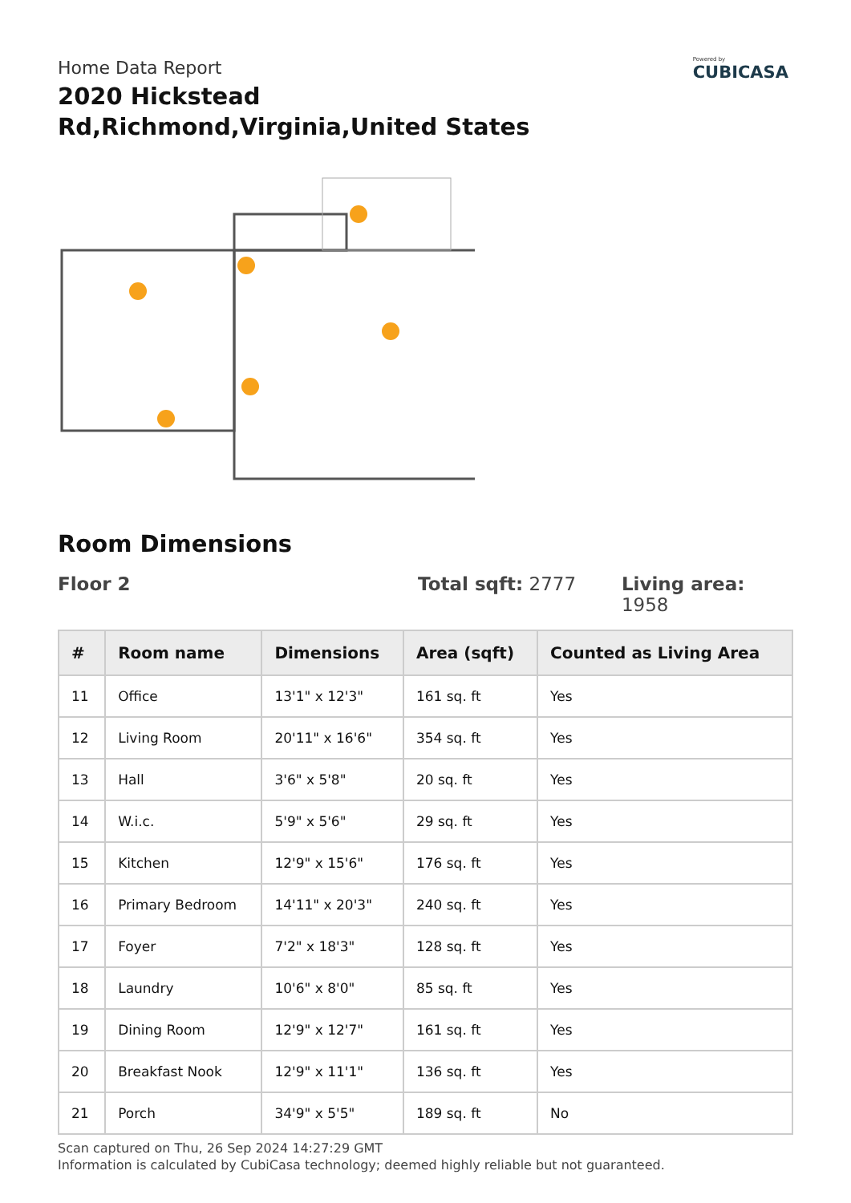Home Data Report
2020 Hickstead Rd,Richmond,Virginia,United States
Powered by
CUBICASA
Room Dimensions
Floor 2 Total sqft: 2777 Living area: 1958
| # | Room name | Dimensions | Area (sqft) | Counted as Living Area |
| --- | --- | --- | --- | --- |
| 11 | Office | 13'1" x 12'3" | 161 sq. ft | Yes |
| 12 | Living Room | 20'11" x 16'6" | 354 sq. ft | Yes |
| 13 | Hall | 3'6" x 5'8" | 20 sq. ft | Yes |
| 14 | W.i.c. | 5'9" x 5'6" | 29 sq. ft | Yes |
| 15 | Kitchen | 12'9" x 15'6" | 176 sq. ft | Yes |
| 16 | Primary Bedroom | 14'11" x 20'3" | 240 sq. ft | Yes |
| 17 | Foyer | 7'2" x 18'3" | 128 sq. ft | Yes |
| 18 | Laundry | 10'6" x 8'0" | 85 sq. ft | Yes |
| 19 | Dining Room | 12'9" x 12'7" | 161 sq. ft | Yes |
| 20 | Breakfast Nook | 12'9" x 11'1" | 136 sq. ft | Yes |
| 21 | Porch | 34'9" x 5'5" | 189 sq. ft | No |
Scan captured on Thu, 26 Sep 2024 14:27:29 GMT
Information is calculated by CubiCasa technology; deemed highly reliable but not guaranteed.